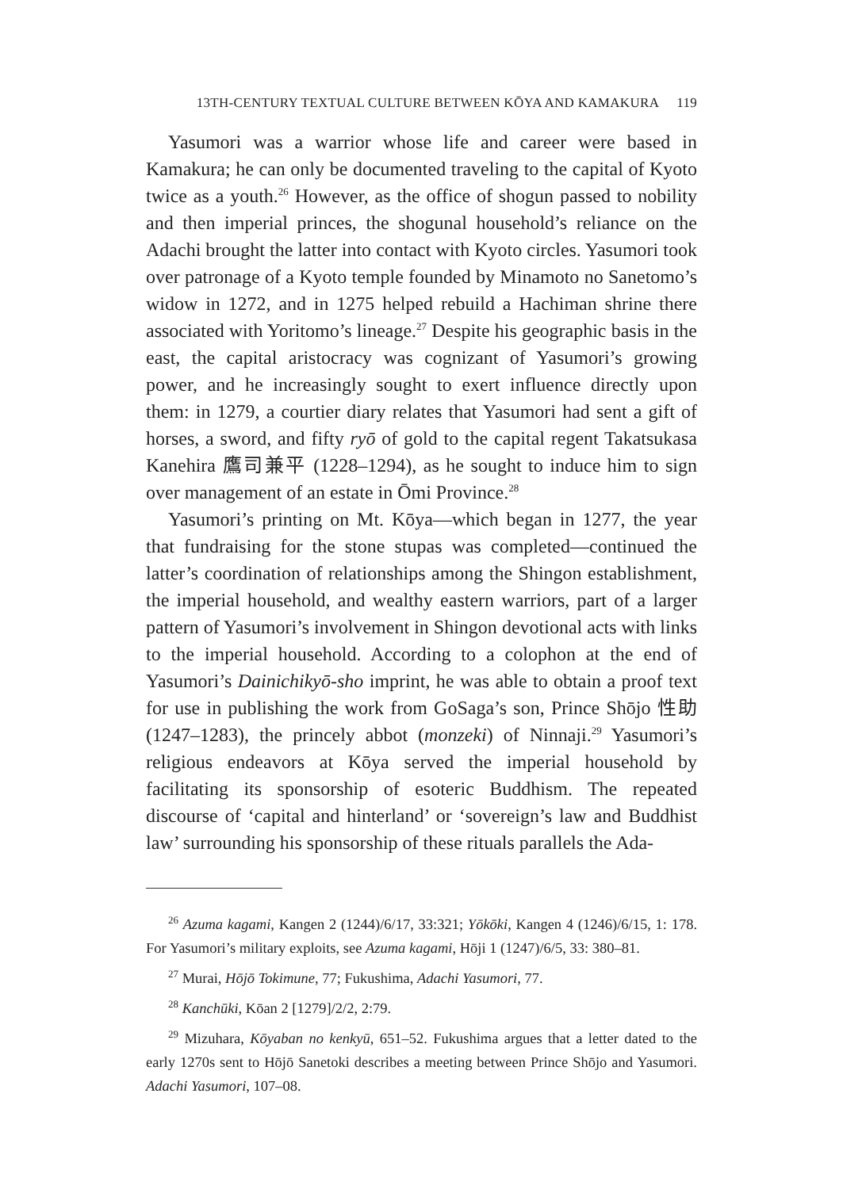13TH-CENTURY TEXTUAL CULTURE BETWEEN KŌYA AND KAMAKURA 119
Yasumori was a warrior whose life and career were based in Kamakura; he can only be documented traveling to the capital of Kyoto twice as a youth.<sup>26</sup> However, as the office of shogun passed to nobility and then imperial princes, the shogunal household’s reliance on the Adachi brought the latter into contact with Kyoto circles. Yasumori took over patronage of a Kyoto temple founded by Minamoto no Sanetomo’s widow in 1272, and in 1275 helped rebuild a Hachiman shrine there associated with Yoritomo’s lineage.<sup>27</sup> Despite his geographic basis in the east, the capital aristocracy was cognizant of Yasumori’s growing power, and he increasingly sought to exert influence directly upon them: in 1279, a courtier diary relates that Yasumori had sent a gift of horses, a sword, and fifty ryō of gold to the capital regent Takatsukasa Kanehira 鷹司兼平 (1228–1294), as he sought to induce him to sign over management of an estate in Ōmi Province.<sup>28</sup>
Yasumori’s printing on Mt. Kōya—which began in 1277, the year that fundraising for the stone stupas was completed—continued the latter’s coordination of relationships among the Shingon establishment, the imperial household, and wealthy eastern warriors, part of a larger pattern of Yasumori’s involvement in Shingon devotional acts with links to the imperial household. According to a colophon at the end of Yasumori’s Dainichikyō-sho imprint, he was able to obtain a proof text for use in publishing the work from GoSaga’s son, Prince Shōjo 性助 (1247–1283), the princely abbot (monzeki) of Ninnaji.<sup>29</sup> Yasumori’s religious endeavors at Kōya served the imperial household by facilitating its sponsorship of esoteric Buddhism. The repeated discourse of ‘capital and hinterland’ or ‘sovereign’s law and Buddhist law’ surrounding his sponsorship of these rituals parallels the Ada-
<sup>26</sup> Azuma kagami, Kangen 2 (1244)/6/17, 33:321; Yōkōki, Kangen 4 (1246)/6/15, 1: 178. For Yasumori’s military exploits, see Azuma kagami, Hōji 1 (1247)/6/5, 33: 380–81.
<sup>27</sup> Murai, Hōjō Tokimune, 77; Fukushima, Adachi Yasumori, 77.
<sup>28</sup> Kanchūki, Kōan 2 [1279]/2/2, 2:79.
<sup>29</sup> Mizuhara, Kōyaban no kenkyū, 651–52. Fukushima argues that a letter dated to the early 1270s sent to Hōjō Sanetoki describes a meeting between Prince Shōjo and Yasumori. Adachi Yasumori, 107–08.